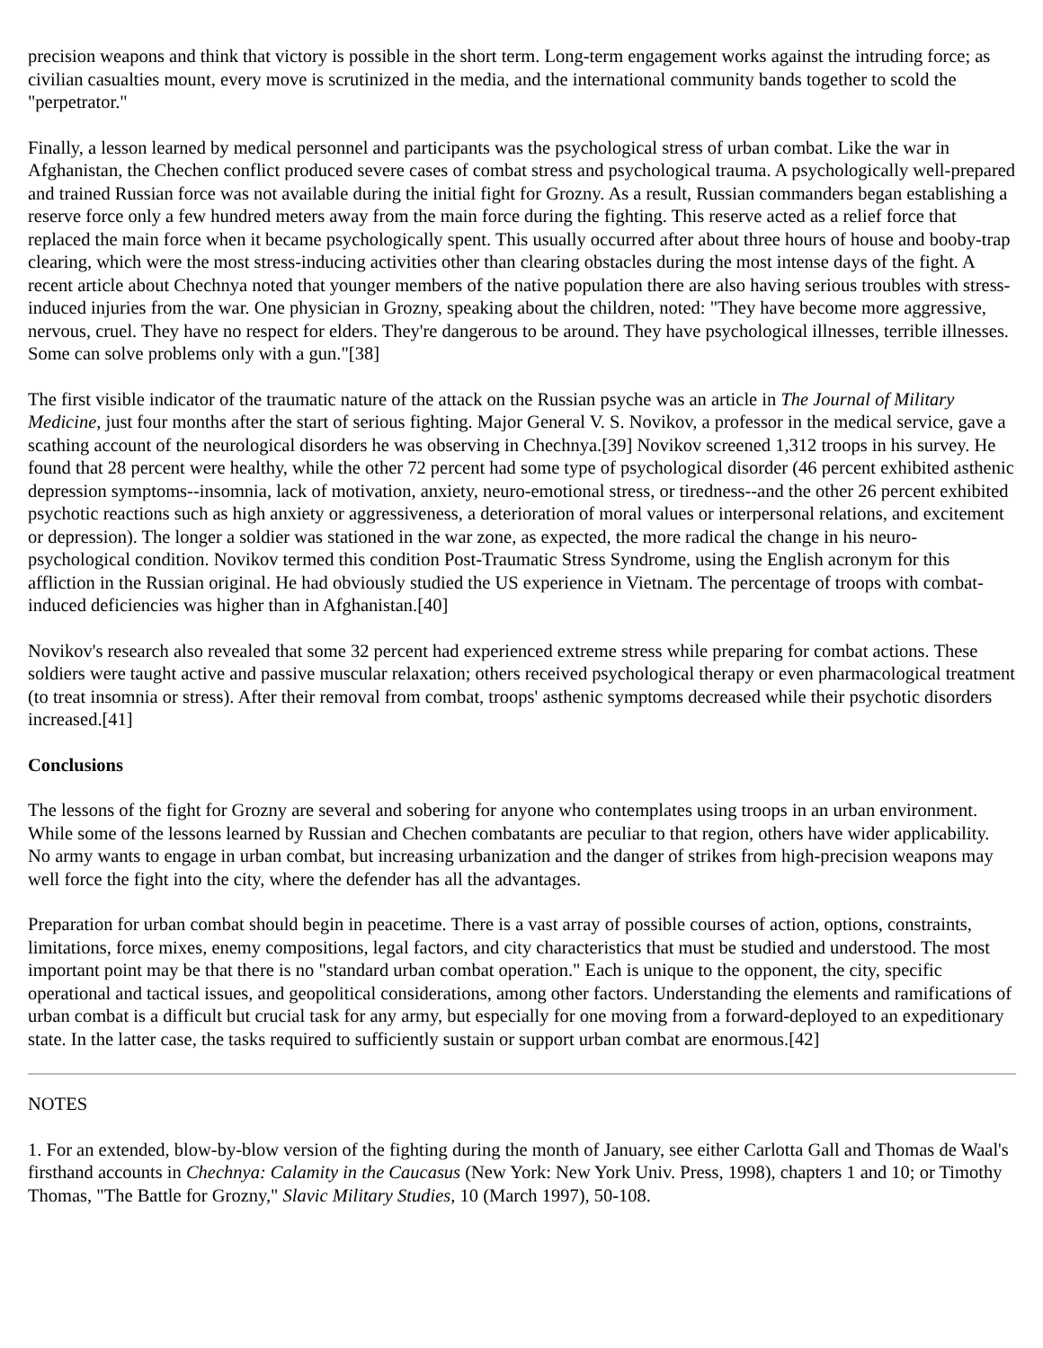precision weapons and think that victory is possible in the short term. Long-term engagement works against the intruding force; as civilian casualties mount, every move is scrutinized in the media, and the international community bands together to scold the "perpetrator."
Finally, a lesson learned by medical personnel and participants was the psychological stress of urban combat. Like the war in Afghanistan, the Chechen conflict produced severe cases of combat stress and psychological trauma. A psychologically well-prepared and trained Russian force was not available during the initial fight for Grozny. As a result, Russian commanders began establishing a reserve force only a few hundred meters away from the main force during the fighting. This reserve acted as a relief force that replaced the main force when it became psychologically spent. This usually occurred after about three hours of house and booby-trap clearing, which were the most stress-inducing activities other than clearing obstacles during the most intense days of the fight. A recent article about Chechnya noted that younger members of the native population there are also having serious troubles with stress-induced injuries from the war. One physician in Grozny, speaking about the children, noted: "They have become more aggressive, nervous, cruel. They have no respect for elders. They're dangerous to be around. They have psychological illnesses, terrible illnesses. Some can solve problems only with a gun."[38]
The first visible indicator of the traumatic nature of the attack on the Russian psyche was an article in The Journal of Military Medicine, just four months after the start of serious fighting. Major General V. S. Novikov, a professor in the medical service, gave a scathing account of the neurological disorders he was observing in Chechnya.[39] Novikov screened 1,312 troops in his survey. He found that 28 percent were healthy, while the other 72 percent had some type of psychological disorder (46 percent exhibited asthenic depression symptoms--insomnia, lack of motivation, anxiety, neuro-emotional stress, or tiredness--and the other 26 percent exhibited psychotic reactions such as high anxiety or aggressiveness, a deterioration of moral values or interpersonal relations, and excitement or depression). The longer a soldier was stationed in the war zone, as expected, the more radical the change in his neuro-psychological condition. Novikov termed this condition Post-Traumatic Stress Syndrome, using the English acronym for this affliction in the Russian original. He had obviously studied the US experience in Vietnam. The percentage of troops with combat-induced deficiencies was higher than in Afghanistan.[40]
Novikov's research also revealed that some 32 percent had experienced extreme stress while preparing for combat actions. These soldiers were taught active and passive muscular relaxation; others received psychological therapy or even pharmacological treatment (to treat insomnia or stress). After their removal from combat, troops' asthenic symptoms decreased while their psychotic disorders increased.[41]
Conclusions
The lessons of the fight for Grozny are several and sobering for anyone who contemplates using troops in an urban environment. While some of the lessons learned by Russian and Chechen combatants are peculiar to that region, others have wider applicability. No army wants to engage in urban combat, but increasing urbanization and the danger of strikes from high-precision weapons may well force the fight into the city, where the defender has all the advantages.
Preparation for urban combat should begin in peacetime. There is a vast array of possible courses of action, options, constraints, limitations, force mixes, enemy compositions, legal factors, and city characteristics that must be studied and understood. The most important point may be that there is no "standard urban combat operation." Each is unique to the opponent, the city, specific operational and tactical issues, and geopolitical considerations, among other factors. Understanding the elements and ramifications of urban combat is a difficult but crucial task for any army, but especially for one moving from a forward-deployed to an expeditionary state. In the latter case, the tasks required to sufficiently sustain or support urban combat are enormous.[42]
NOTES
1. For an extended, blow-by-blow version of the fighting during the month of January, see either Carlotta Gall and Thomas de Waal's firsthand accounts in Chechnya: Calamity in the Caucasus (New York: New York Univ. Press, 1998), chapters 1 and 10; or Timothy Thomas, "The Battle for Grozny," Slavic Military Studies, 10 (March 1997), 50-108.